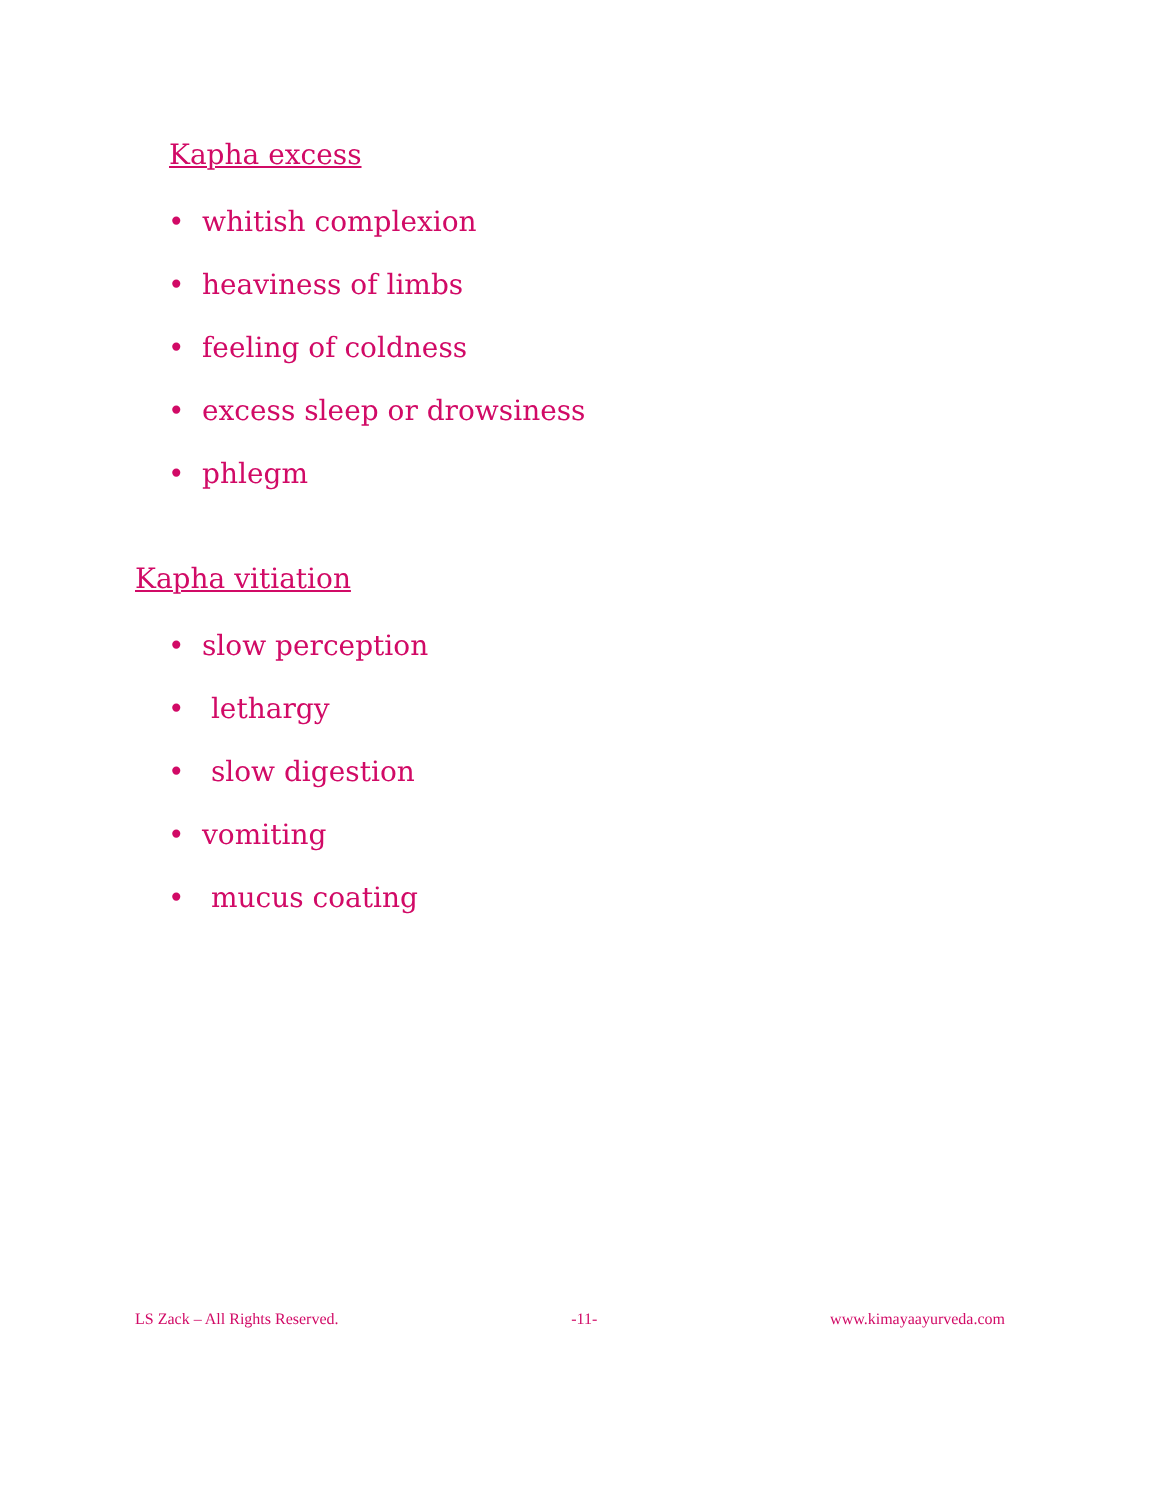Kapha excess
• whitish complexion
• heaviness of limbs
• feeling of coldness
• excess sleep or drowsiness
• phlegm
Kapha vitiation
• slow perception
• lethargy
• slow digestion
• vomiting
• mucus coating
LS Zack – All Rights Reserved. -11- www.kimayaayurveda.com